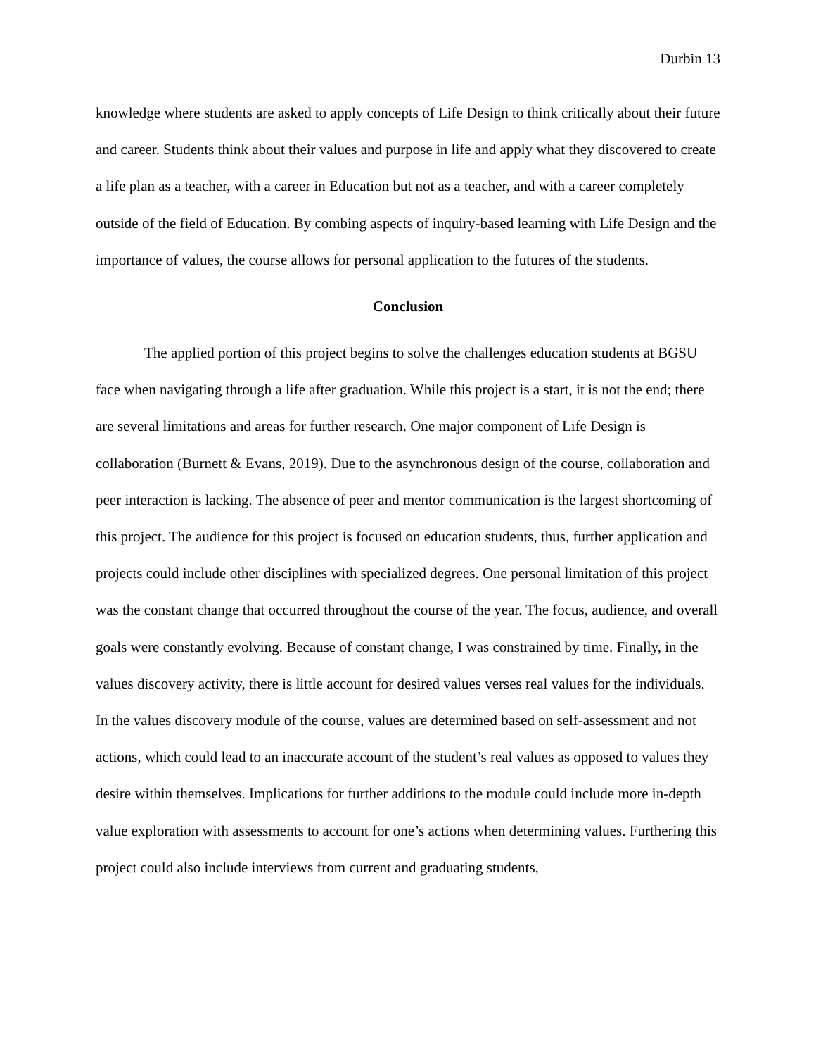Durbin 13
knowledge where students are asked to apply concepts of Life Design to think critically about their future and career. Students think about their values and purpose in life and apply what they discovered to create a life plan as a teacher, with a career in Education but not as a teacher, and with a career completely outside of the field of Education. By combing aspects of inquiry-based learning with Life Design and the importance of values, the course allows for personal application to the futures of the students.
Conclusion
The applied portion of this project begins to solve the challenges education students at BGSU face when navigating through a life after graduation. While this project is a start, it is not the end; there are several limitations and areas for further research. One major component of Life Design is collaboration (Burnett & Evans, 2019). Due to the asynchronous design of the course, collaboration and peer interaction is lacking. The absence of peer and mentor communication is the largest shortcoming of this project. The audience for this project is focused on education students, thus, further application and projects could include other disciplines with specialized degrees. One personal limitation of this project was the constant change that occurred throughout the course of the year. The focus, audience, and overall goals were constantly evolving. Because of constant change, I was constrained by time. Finally, in the values discovery activity, there is little account for desired values verses real values for the individuals. In the values discovery module of the course, values are determined based on self-assessment and not actions, which could lead to an inaccurate account of the student’s real values as opposed to values they desire within themselves. Implications for further additions to the module could include more in-depth value exploration with assessments to account for one’s actions when determining values. Furthering this project could also include interviews from current and graduating students,